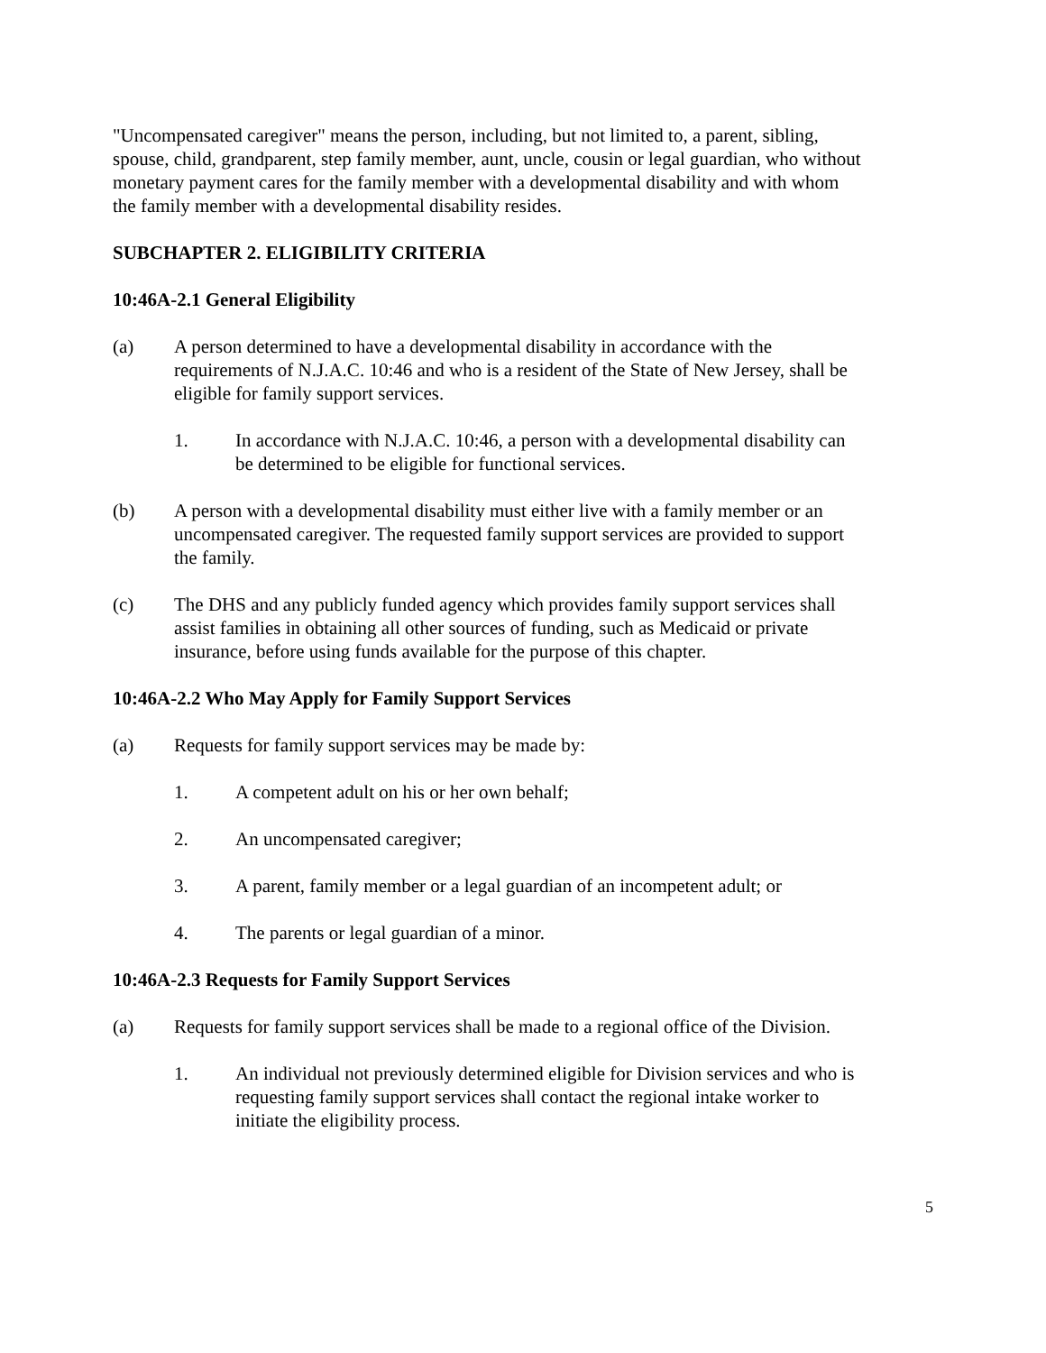"Uncompensated caregiver" means the person, including, but not limited to, a parent, sibling, spouse, child, grandparent, step family member, aunt, uncle, cousin or legal guardian, who without monetary payment cares for the family member with a developmental disability and with whom the family member with a developmental disability resides.
SUBCHAPTER 2. ELIGIBILITY CRITERIA
10:46A-2.1 General Eligibility
(a) A person determined to have a developmental disability in accordance with the requirements of N.J.A.C. 10:46 and who is a resident of the State of New Jersey, shall be eligible for family support services.
1. In accordance with N.J.A.C. 10:46, a person with a developmental disability can be determined to be eligible for functional services.
(b) A person with a developmental disability must either live with a family member or an uncompensated caregiver. The requested family support services are provided to support the family.
(c) The DHS and any publicly funded agency which provides family support services shall assist families in obtaining all other sources of funding, such as Medicaid or private insurance, before using funds available for the purpose of this chapter.
10:46A-2.2 Who May Apply for Family Support Services
(a) Requests for family support services may be made by:
1. A competent adult on his or her own behalf;
2. An uncompensated caregiver;
3. A parent, family member or a legal guardian of an incompetent adult; or
4. The parents or legal guardian of a minor.
10:46A-2.3 Requests for Family Support Services
(a) Requests for family support services shall be made to a regional office of the Division.
1. An individual not previously determined eligible for Division services and who is requesting family support services shall contact the regional intake worker to initiate the eligibility process.
5